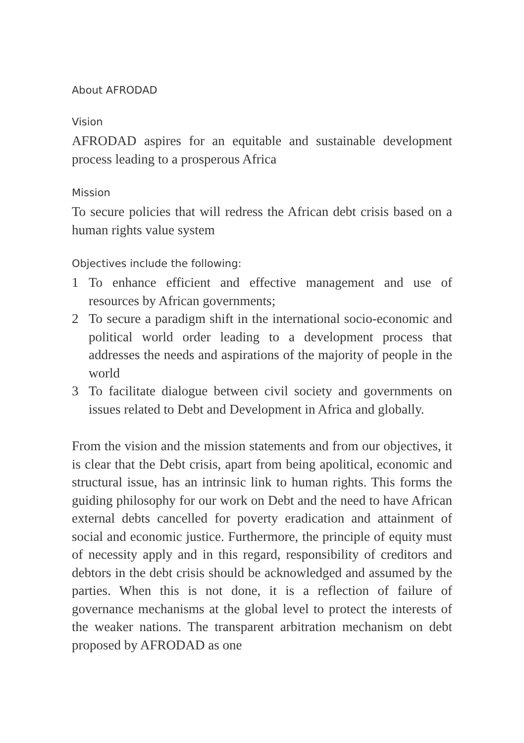About AFRODAD
Vision
AFRODAD aspires for an equitable and sustainable development process leading to a prosperous Africa
Mission
To secure policies that will redress the African debt crisis based on a human rights value system
Objectives include the following:
1 To enhance efficient and effective management and use of resources by African governments;
2 To secure a paradigm shift in the international socio-economic and political world order leading to a development process that addresses the needs and aspirations of the majority of people in the world
3 To facilitate dialogue between civil society and governments on issues related to Debt and Development in Africa and globally.
From the vision and the mission statements and from our objectives, it is clear that the Debt crisis, apart from being apolitical, economic and structural issue, has an intrinsic link to human rights. This forms the guiding philosophy for our work on Debt and the need to have African external debts cancelled for poverty eradication and attainment of social and economic justice. Furthermore, the principle of equity must of necessity apply and in this regard, responsibility of creditors and debtors in the debt crisis should be acknowledged and assumed by the parties. When this is not done, it is a reflection of failure of governance mechanisms at the global level to protect the interests of the weaker nations. The transparent arbitration mechanism on debt proposed by AFRODAD as one